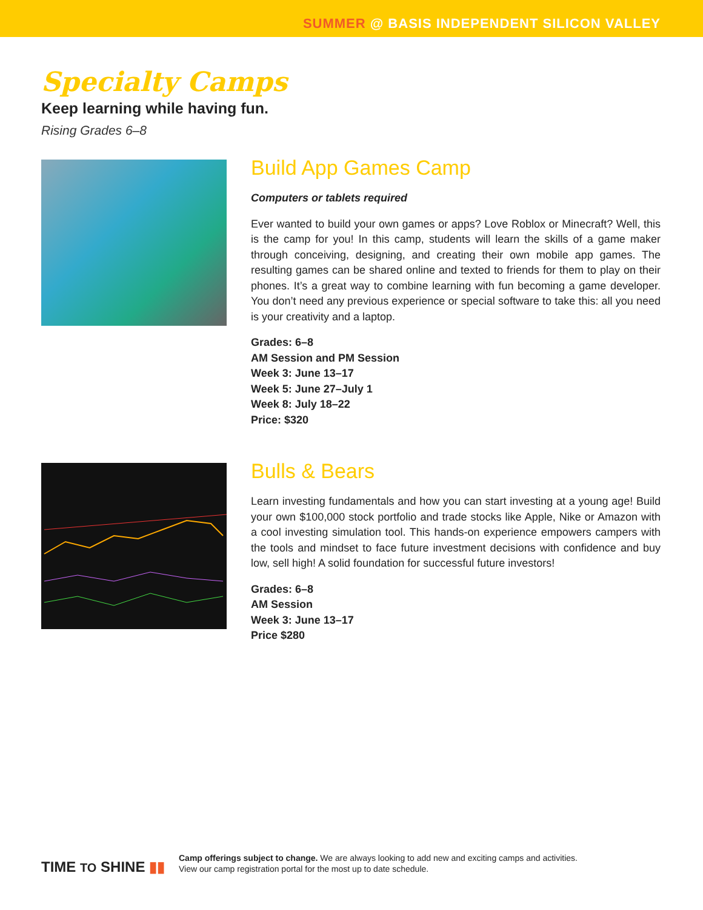SUMMER @ BASIS INDEPENDENT SILICON VALLEY
Specialty Camps
Keep learning while having fun.
Rising Grades 6–8
Build App Games Camp
Computers or tablets required
Ever wanted to build your own games or apps? Love Roblox or Minecraft? Well, this is the camp for you! In this camp, students will learn the skills of a game maker through conceiving, designing, and creating their own mobile app games. The resulting games can be shared online and texted to friends for them to play on their phones. It’s a great way to combine learning with fun becoming a game developer. You don’t need any previous experience or special software to take this: all you need is your creativity and a laptop.
Grades: 6–8
AM Session and PM Session
Week 3: June 13–17
Week 5: June 27–July 1
Week 8: July 18–22
Price: $320
Bulls & Bears
Learn investing fundamentals and how you can start investing at a young age! Build your own $100,000 stock portfolio and trade stocks like Apple, Nike or Amazon with a cool investing simulation tool. This hands-on experience empowers campers with the tools and mindset to face future investment decisions with confidence and buy low, sell high! A solid foundation for successful future investors!
Grades: 6–8
AM Session
Week 3: June 13–17
Price $280
TIME TO SHINE ▮▮
Camp offerings subject to change. We are always looking to add new and exciting camps and activities.
View our camp registration portal for the most up to date schedule.